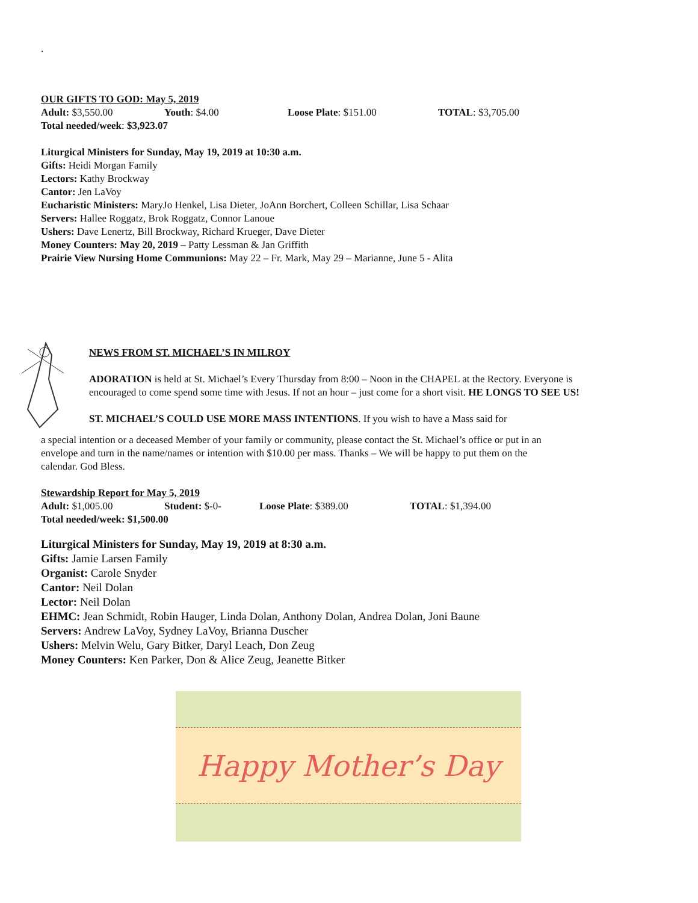.
OUR GIFTS TO GOD: May 5, 2019
Adult: $3,550.00 Youth: $4.00 Loose Plate: $151.00 TOTAL: $3,705.00
Total needed/week: $3,923.07
Liturgical Ministers for Sunday, May 19, 2019 at 10:30 a.m.
Gifts: Heidi Morgan Family
Lectors: Kathy Brockway
Cantor: Jen LaVoy
Eucharistic Ministers: MaryJo Henkel, Lisa Dieter, JoAnn Borchert, Colleen Schillar, Lisa Schaar
Servers: Hallee Roggatz, Brok Roggatz, Connor Lanoue
Ushers: Dave Lenertz, Bill Brockway, Richard Krueger, Dave Dieter
Money Counters: May 20, 2019 – Patty Lessman & Jan Griffith
Prairie View Nursing Home Communions: May 22 – Fr. Mark, May 29 – Marianne, June 5 - Alita
NEWS FROM ST. MICHAEL’S IN MILROY
ADORATION is held at St. Michael’s Every Thursday from 8:00 – Noon in the CHAPEL at the Rectory. Everyone is encouraged to come spend some time with Jesus. If not an hour – just come for a short visit. HE LONGS TO SEE US!
ST. MICHAEL’S COULD USE MORE MASS INTENTIONS. If you wish to have a Mass said for
a special intention or a deceased Member of your family or community, please contact the St. Michael’s office or put in an envelope and turn in the name/names or intention with $10.00 per mass. Thanks – We will be happy to put them on the calendar. God Bless.
Stewardship Report for May 5, 2019
Adult: $1,005.00 Student: $-0- Loose Plate: $389.00 TOTAL: $1,394.00
Total needed/week: $1,500.00
Liturgical Ministers for Sunday, May 19, 2019 at 8:30 a.m.
Gifts: Jamie Larsen Family
Organist: Carole Snyder
Cantor: Neil Dolan
Lector: Neil Dolan
EHMC: Jean Schmidt, Robin Hauger, Linda Dolan, Anthony Dolan, Andrea Dolan, Joni Baune
Servers: Andrew LaVoy, Sydney LaVoy, Brianna Duscher
Ushers: Melvin Welu, Gary Bitker, Daryl Leach, Don Zeug
Money Counters: Ken Parker, Don & Alice Zeug, Jeanette Bitker
Happy Mother’s Day